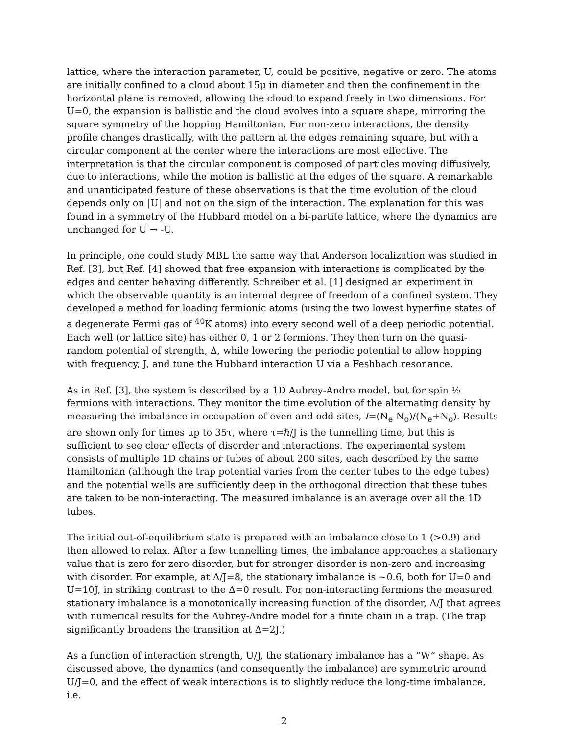lattice, where the interaction parameter, U, could be positive, negative or zero. The atoms are initially confined to a cloud about 15μ in diameter and then the confinement in the horizontal plane is removed, allowing the cloud to expand freely in two dimensions. For U=0, the expansion is ballistic and the cloud evolves into a square shape, mirroring the square symmetry of the hopping Hamiltonian. For non-zero interactions, the density profile changes drastically, with the pattern at the edges remaining square, but with a circular component at the center where the interactions are most effective. The interpretation is that the circular component is composed of particles moving diffusively, due to interactions, while the motion is ballistic at the edges of the square. A remarkable and unanticipated feature of these observations is that the time evolution of the cloud depends only on |U| and not on the sign of the interaction. The explanation for this was found in a symmetry of the Hubbard model on a bi-partite lattice, where the dynamics are unchanged for U → -U.
In principle, one could study MBL the same way that Anderson localization was studied in Ref. [3], but Ref. [4] showed that free expansion with interactions is complicated by the edges and center behaving differently. Schreiber et al. [1] designed an experiment in which the observable quantity is an internal degree of freedom of a confined system. They developed a method for loading fermionic atoms (using the two lowest hyperfine states of a degenerate Fermi gas of <sup>40</sup>K atoms) into every second well of a deep periodic potential. Each well (or lattice site) has either 0, 1 or 2 fermions. They then turn on the quasi-random potential of strength, Δ, while lowering the periodic potential to allow hopping with frequency, J, and tune the Hubbard interaction U via a Feshbach resonance.
As in Ref. [3], the system is described by a 1D Aubrey-Andre model, but for spin ½ fermions with interactions. They monitor the time evolution of the alternating density by measuring the imbalance in occupation of even and odd sites, I=(N<sub>e</sub>-N<sub>o</sub>)/(N<sub>e</sub>+N<sub>o</sub>). Results are shown only for times up to 35τ, where τ=ℏ/J is the tunnelling time, but this is sufficient to see clear effects of disorder and interactions. The experimental system consists of multiple 1D chains or tubes of about 200 sites, each described by the same Hamiltonian (although the trap potential varies from the center tubes to the edge tubes) and the potential wells are sufficiently deep in the orthogonal direction that these tubes are taken to be non-interacting. The measured imbalance is an average over all the 1D tubes.
The initial out-of-equilibrium state is prepared with an imbalance close to 1 (>0.9) and then allowed to relax. After a few tunnelling times, the imbalance approaches a stationary value that is zero for zero disorder, but for stronger disorder is non-zero and increasing with disorder. For example, at Δ/J=8, the stationary imbalance is ~0.6, both for U=0 and U=10J, in striking contrast to the Δ=0 result. For non-interacting fermions the measured stationary imbalance is a monotonically increasing function of the disorder, Δ/J that agrees with numerical results for the Aubrey-Andre model for a finite chain in a trap. (The trap significantly broadens the transition at Δ=2J.)
As a function of interaction strength, U/J, the stationary imbalance has a “W” shape. As discussed above, the dynamics (and consequently the imbalance) are symmetric around U/J=0, and the effect of weak interactions is to slightly reduce the long-time imbalance, i.e.
2